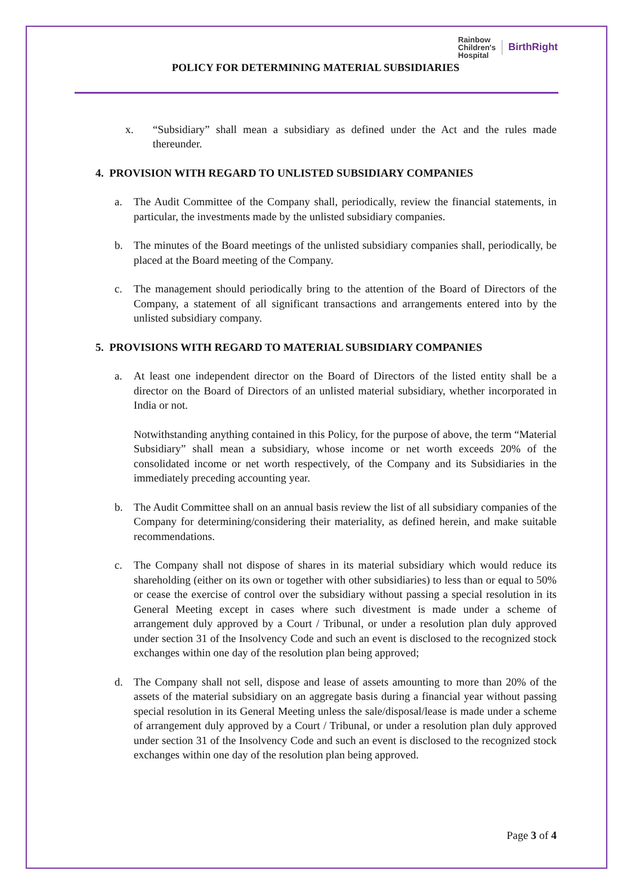Rainbow
Children's
Hospital
BirthRight
POLICY FOR DETERMINING MATERIAL SUBSIDIARIES
x. “Subsidiary” shall mean a subsidiary as defined under the Act and the rules made thereunder.
4. PROVISION WITH REGARD TO UNLISTED SUBSIDIARY COMPANIES
a. The Audit Committee of the Company shall, periodically, review the financial statements, in particular, the investments made by the unlisted subsidiary companies.
b. The minutes of the Board meetings of the unlisted subsidiary companies shall, periodically, be placed at the Board meeting of the Company.
c. The management should periodically bring to the attention of the Board of Directors of the Company, a statement of all significant transactions and arrangements entered into by the unlisted subsidiary company.
5. PROVISIONS WITH REGARD TO MATERIAL SUBSIDIARY COMPANIES
a. At least one independent director on the Board of Directors of the listed entity shall be a director on the Board of Directors of an unlisted material subsidiary, whether incorporated in India or not.
Notwithstanding anything contained in this Policy, for the purpose of above, the term “Material Subsidiary” shall mean a subsidiary, whose income or net worth exceeds 20% of the consolidated income or net worth respectively, of the Company and its Subsidiaries in the immediately preceding accounting year.
b. The Audit Committee shall on an annual basis review the list of all subsidiary companies of the Company for determining/considering their materiality, as defined herein, and make suitable recommendations.
c. The Company shall not dispose of shares in its material subsidiary which would reduce its shareholding (either on its own or together with other subsidiaries) to less than or equal to 50% or cease the exercise of control over the subsidiary without passing a special resolution in its General Meeting except in cases where such divestment is made under a scheme of arrangement duly approved by a Court / Tribunal, or under a resolution plan duly approved under section 31 of the Insolvency Code and such an event is disclosed to the recognized stock exchanges within one day of the resolution plan being approved;
d. The Company shall not sell, dispose and lease of assets amounting to more than 20% of the assets of the material subsidiary on an aggregate basis during a financial year without passing special resolution in its General Meeting unless the sale/disposal/lease is made under a scheme of arrangement duly approved by a Court / Tribunal, or under a resolution plan duly approved under section 31 of the Insolvency Code and such an event is disclosed to the recognized stock exchanges within one day of the resolution plan being approved.
Page 3 of 4